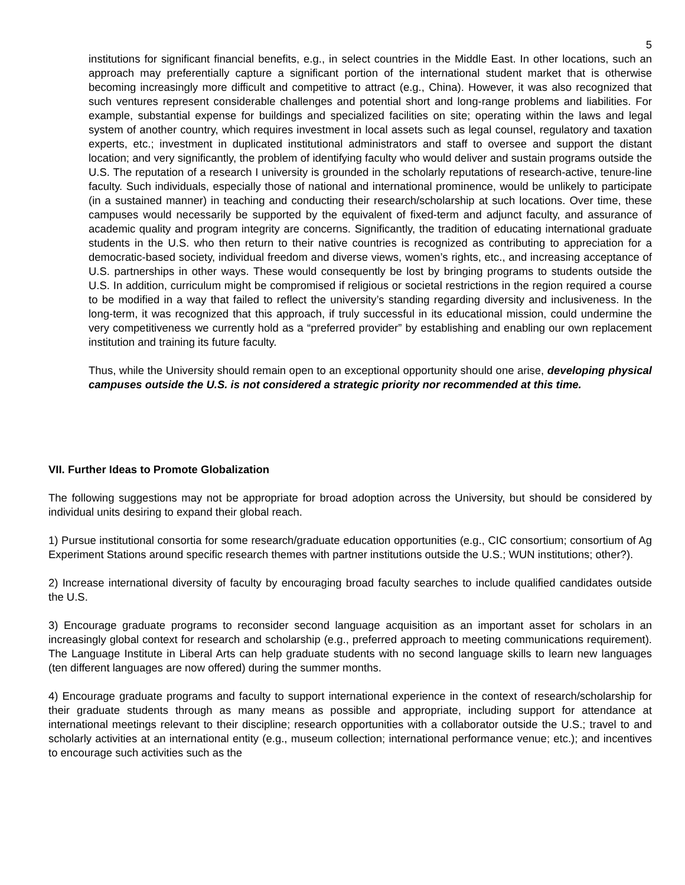5
institutions for significant financial benefits, e.g., in select countries in the Middle East. In other locations, such an approach may preferentially capture a significant portion of the international student market that is otherwise becoming increasingly more difficult and competitive to attract (e.g., China). However, it was also recognized that such ventures represent considerable challenges and potential short and long-range problems and liabilities. For example, substantial expense for buildings and specialized facilities on site; operating within the laws and legal system of another country, which requires investment in local assets such as legal counsel, regulatory and taxation experts, etc.; investment in duplicated institutional administrators and staff to oversee and support the distant location; and very significantly, the problem of identifying faculty who would deliver and sustain programs outside the U.S. The reputation of a research I university is grounded in the scholarly reputations of research-active, tenure-line faculty. Such individuals, especially those of national and international prominence, would be unlikely to participate (in a sustained manner) in teaching and conducting their research/scholarship at such locations. Over time, these campuses would necessarily be supported by the equivalent of fixed-term and adjunct faculty, and assurance of academic quality and program integrity are concerns. Significantly, the tradition of educating international graduate students in the U.S. who then return to their native countries is recognized as contributing to appreciation for a democratic-based society, individual freedom and diverse views, women’s rights, etc., and increasing acceptance of U.S. partnerships in other ways. These would consequently be lost by bringing programs to students outside the U.S. In addition, curriculum might be compromised if religious or societal restrictions in the region required a course to be modified in a way that failed to reflect the university’s standing regarding diversity and inclusiveness. In the long-term, it was recognized that this approach, if truly successful in its educational mission, could undermine the very competitiveness we currently hold as a “preferred provider” by establishing and enabling our own replacement institution and training its future faculty.
Thus, while the University should remain open to an exceptional opportunity should one arise, developing physical campuses outside the U.S. is not considered a strategic priority nor recommended at this time.
VII. Further Ideas to Promote Globalization
The following suggestions may not be appropriate for broad adoption across the University, but should be considered by individual units desiring to expand their global reach.
1) Pursue institutional consortia for some research/graduate education opportunities (e.g., CIC consortium; consortium of Ag Experiment Stations around specific research themes with partner institutions outside the U.S.; WUN institutions; other?).
2) Increase international diversity of faculty by encouraging broad faculty searches to include qualified candidates outside the U.S.
3) Encourage graduate programs to reconsider second language acquisition as an important asset for scholars in an increasingly global context for research and scholarship (e.g., preferred approach to meeting communications requirement). The Language Institute in Liberal Arts can help graduate students with no second language skills to learn new languages (ten different languages are now offered) during the summer months.
4) Encourage graduate programs and faculty to support international experience in the context of research/scholarship for their graduate students through as many means as possible and appropriate, including support for attendance at international meetings relevant to their discipline; research opportunities with a collaborator outside the U.S.; travel to and scholarly activities at an international entity (e.g., museum collection; international performance venue; etc.); and incentives to encourage such activities such as the